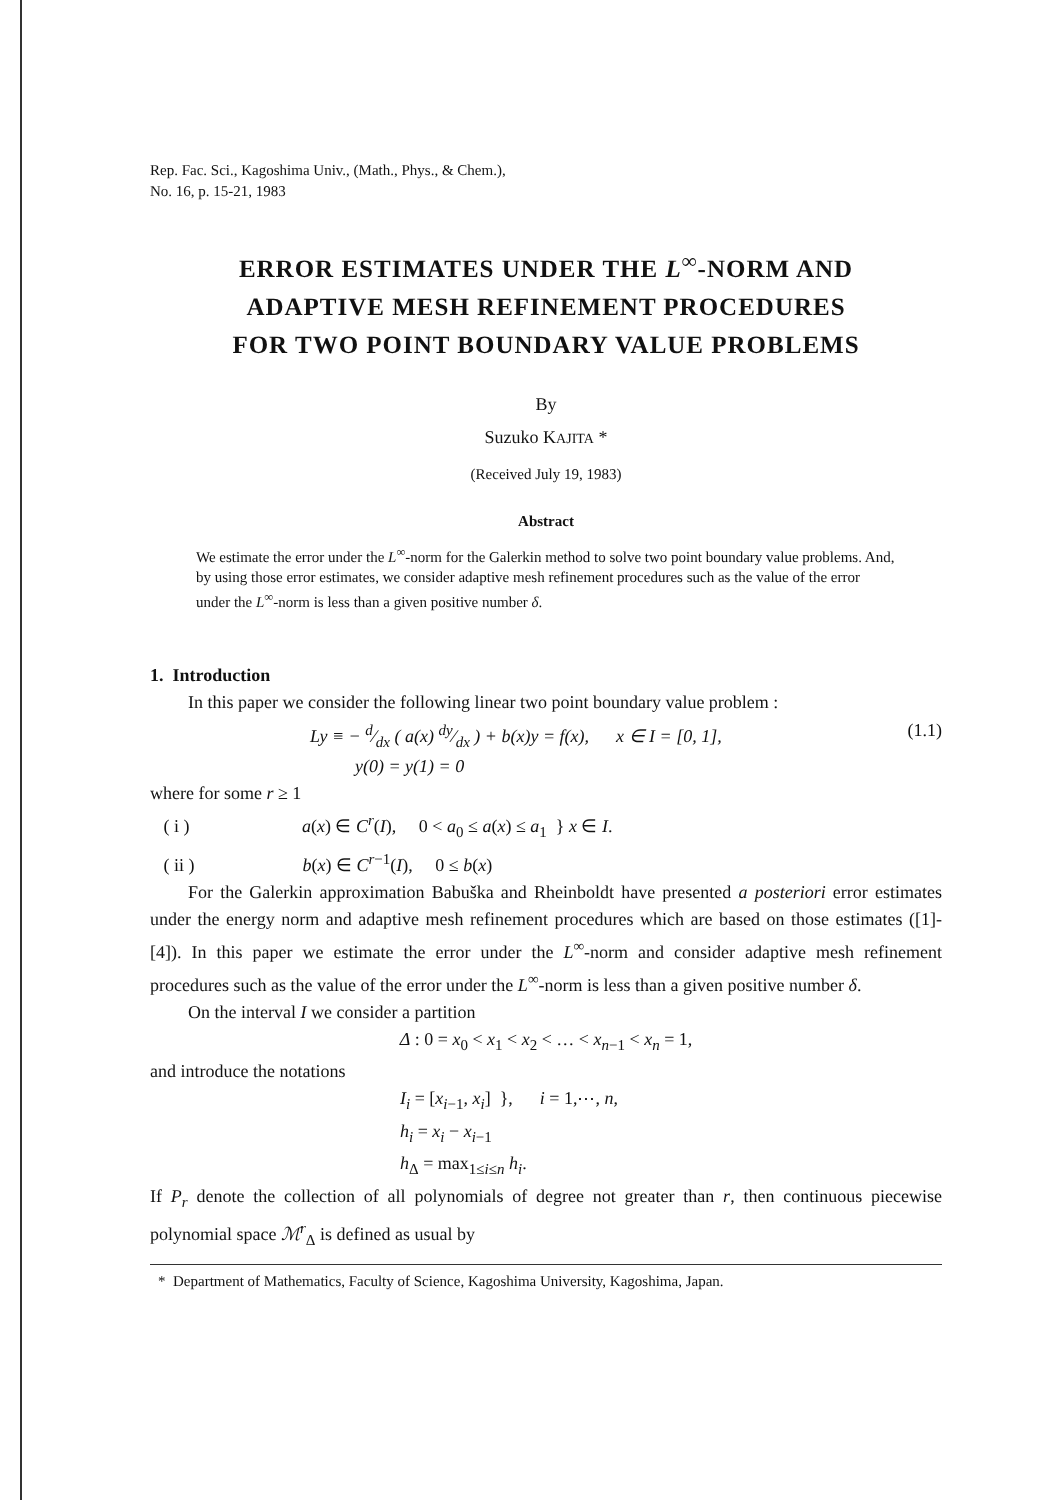Rep. Fac. Sci., Kagoshima Univ., (Math., Phys., & Chem.),
No. 16, p. 15-21, 1983
ERROR ESTIMATES UNDER THE L<sup>∞</sup>-NORM AND
ADAPTIVE MESH REFINEMENT PROCEDURES
FOR TWO POINT BOUNDARY VALUE PROBLEMS
By
Suzuko KAJITA *
(Received July 19, 1983)
Abstract
We estimate the error under the L<sup>∞</sup>-norm for the Galerkin method to solve two point boundary value problems. And, by using those error estimates, we consider adaptive mesh refinement procedures such as the value of the error under the L<sup>∞</sup>-norm is less than a given positive number δ.
1. Introduction
In this paper we consider the following linear two point boundary value problem :
Ly ≡ − d⁄dx ( a(x) dy⁄dx ) + b(x)y = f(x), x ∈ I = [0, 1],
y(0) = y(1) = 0 (1.1)
where for some r ≥ 1
( i ) a(x) ∈ C<sup>r</sup>(I), 0 < a<sub>0</sub> ≤ a(x) ≤ a<sub>1</sub> } x ∈ I.
( ii ) b(x) ∈ C<sup>r−1</sup>(I), 0 ≤ b(x)
For the Galerkin approximation Babuška and Rheinboldt have presented a posteriori error estimates under the energy norm and adaptive mesh refinement procedures which are based on those estimates ([1]-[4]). In this paper we estimate the error under the L<sup>∞</sup>-norm and consider adaptive mesh refinement procedures such as the value of the error under the L<sup>∞</sup>-norm is less than a given positive number δ.
On the interval I we consider a partition
Δ : 0 = x<sub>0</sub> < x<sub>1</sub> < x<sub>2</sub> < … < x<sub>n−1</sub> < x<sub>n</sub> = 1,
and introduce the notations
I<sub>i</sub> = [x<sub>i−1</sub>, x<sub>i</sub>] }, i = 1,⋯, n,
h<sub>i</sub> = x<sub>i</sub> − x<sub>i−1</sub>
h<sub>Δ</sub> = max<sub>1≤i≤n</sub> h<sub>i</sub>.
If P<sub>r</sub> denote the collection of all polynomials of degree not greater than r, then continuous piecewise polynomial space ℳ<sup>r</sup><sub>Δ</sub> is defined as usual by
* Department of Mathematics, Faculty of Science, Kagoshima University, Kagoshima, Japan.